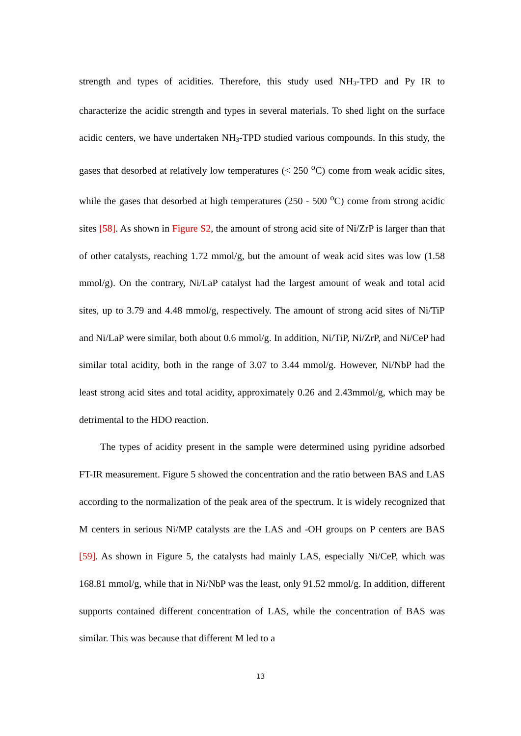strength and types of acidities. Therefore, this study used NH<sub>3</sub>-TPD and Py IR to characterize the acidic strength and types in several materials. To shed light on the surface acidic centers, we have undertaken NH<sub>3</sub>-TPD studied various compounds. In this study, the gases that desorbed at relatively low temperatures (< 250 <sup>o</sup>C) come from weak acidic sites, while the gases that desorbed at high temperatures (250 - 500 <sup>o</sup>C) come from strong acidic sites [58]. As shown in Figure S2, the amount of strong acid site of Ni/ZrP is larger than that of other catalysts, reaching 1.72 mmol/g, but the amount of weak acid sites was low (1.58 mmol/g). On the contrary, Ni/LaP catalyst had the largest amount of weak and total acid sites, up to 3.79 and 4.48 mmol/g, respectively. The amount of strong acid sites of Ni/TiP and Ni/LaP were similar, both about 0.6 mmol/g. In addition, Ni/TiP, Ni/ZrP, and Ni/CeP had similar total acidity, both in the range of 3.07 to 3.44 mmol/g. However, Ni/NbP had the least strong acid sites and total acidity, approximately 0.26 and 2.43mmol/g, which may be detrimental to the HDO reaction.
The types of acidity present in the sample were determined using pyridine adsorbed FT-IR measurement. Figure 5 showed the concentration and the ratio between BAS and LAS according to the normalization of the peak area of the spectrum. It is widely recognized that M centers in serious Ni/MP catalysts are the LAS and -OH groups on P centers are BAS [59]. As shown in Figure 5, the catalysts had mainly LAS, especially Ni/CeP, which was 168.81 mmol/g, while that in Ni/NbP was the least, only 91.52 mmol/g. In addition, different supports contained different concentration of LAS, while the concentration of BAS was similar. This was because that different M led to a
13